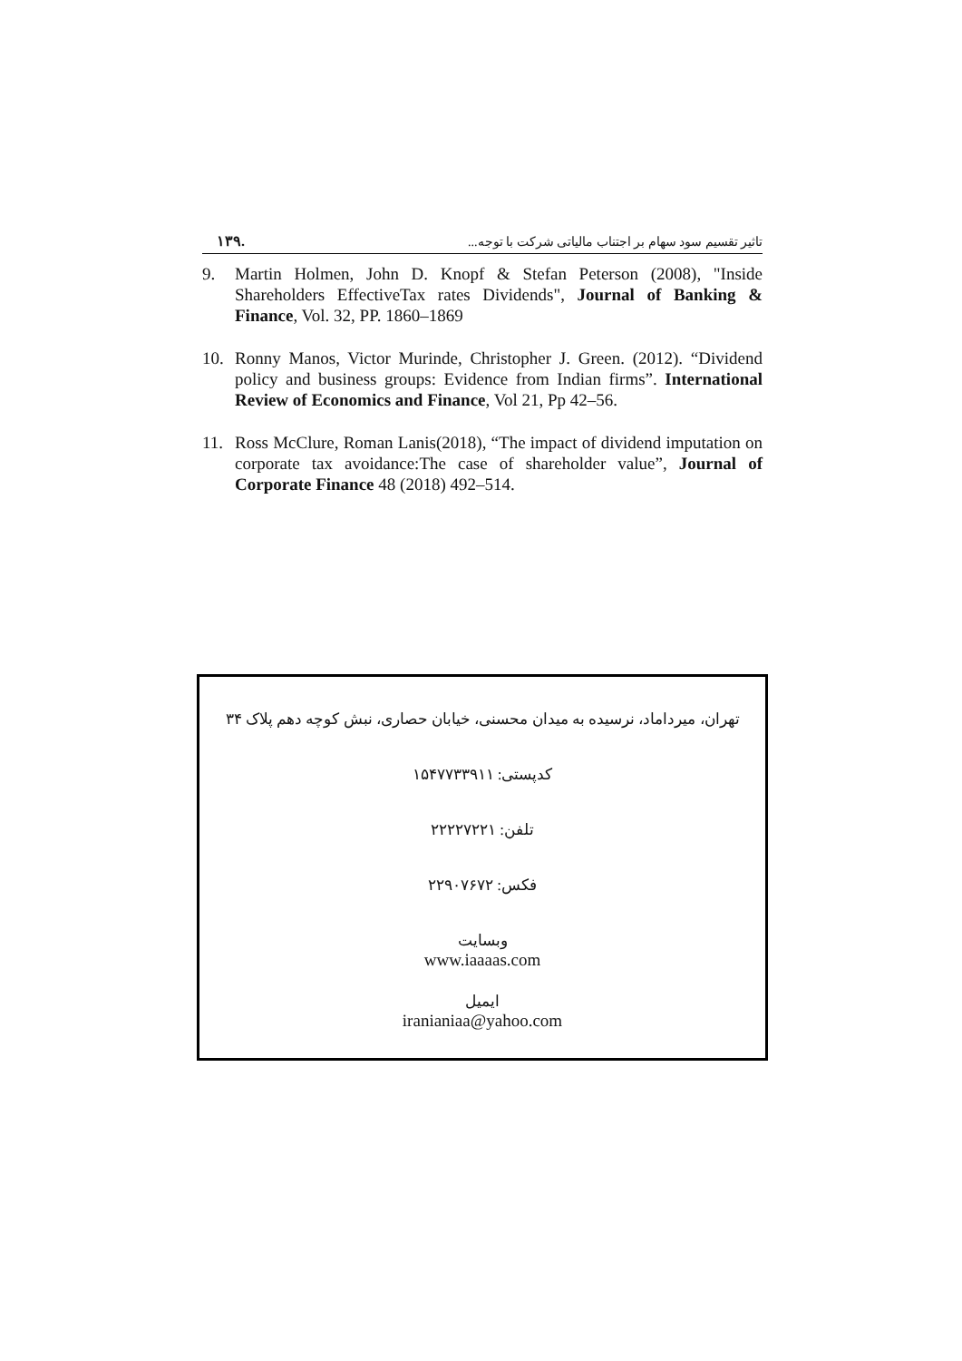۱۳۹. تاثیر تقسیم سود سهام بر اجتناب مالیاتی شرکت با توجه...
9. Martin Holmen, John D. Knopf & Stefan Peterson (2008), "Inside Shareholders EffectiveTax rates Dividends", Journal of Banking & Finance, Vol. 32, PP. 1860–1869
10. Ronny Manos, Victor Murinde, Christopher J. Green. (2012). “Dividend policy and business groups: Evidence from Indian firms”. International Review of Economics and Finance, Vol 21, Pp 42–56.
11. Ross McClure, Roman Lanis(2018), “The impact of dividend imputation on corporate tax avoidance:The case of shareholder value”, Journal of Corporate Finance 48 (2018) 492–514.
تهران، میرداماد، نرسیده به میدان محسنی، خیابان حصاری، نبش کوچه دهم پلاک ۳۴
کدپستی: ۱۵۴۷۷۳۳۹۱۱
تلفن: ۲۲۲۲۷۲۲۱
فکس: ۲۲۹۰۷۶۷۲
وبسایت
www.iaaaas.com
ایمیل
iranianiaa@yahoo.com